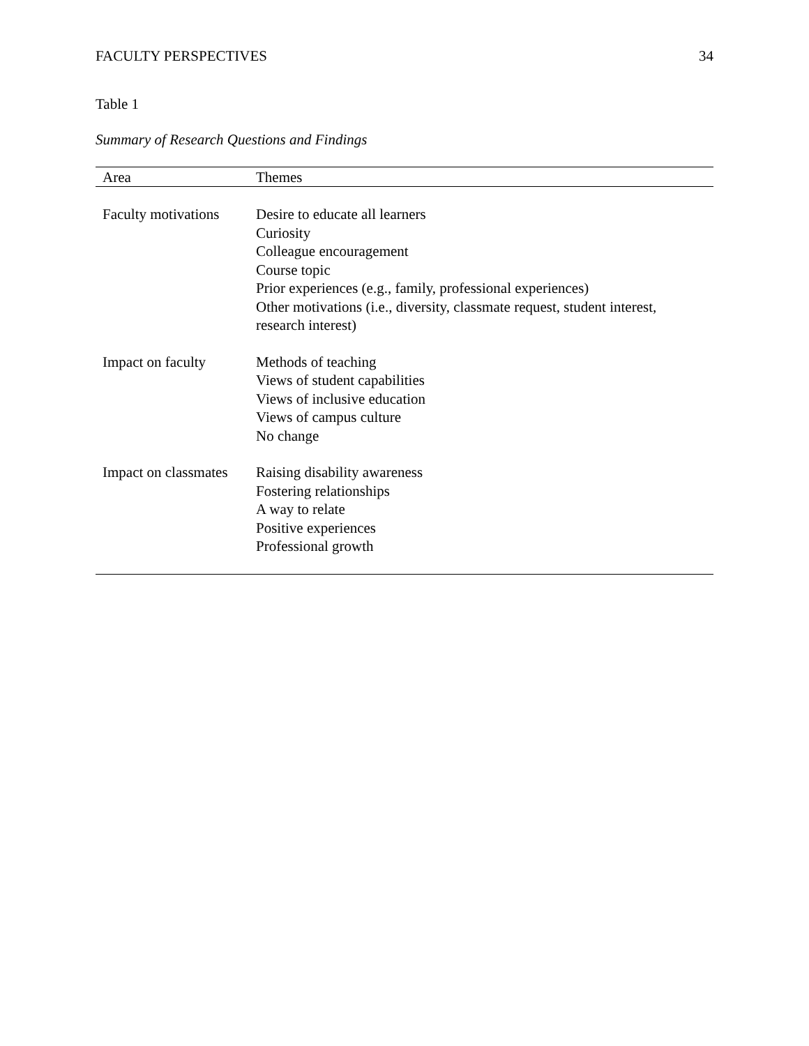FACULTY PERSPECTIVES 34
Table 1
Summary of Research Questions and Findings
| Area | Themes |
| --- | --- |
| Faculty motivations | Desire to educate all learners Curiosity Colleague encouragement Course topic Prior experiences (e.g., family, professional experiences) Other motivations (i.e., diversity, classmate request, student interest, research interest) |
| Impact on faculty | Methods of teaching Views of student capabilities Views of inclusive education Views of campus culture No change |
| Impact on classmates | Raising disability awareness Fostering relationships A way to relate Positive experiences Professional growth |